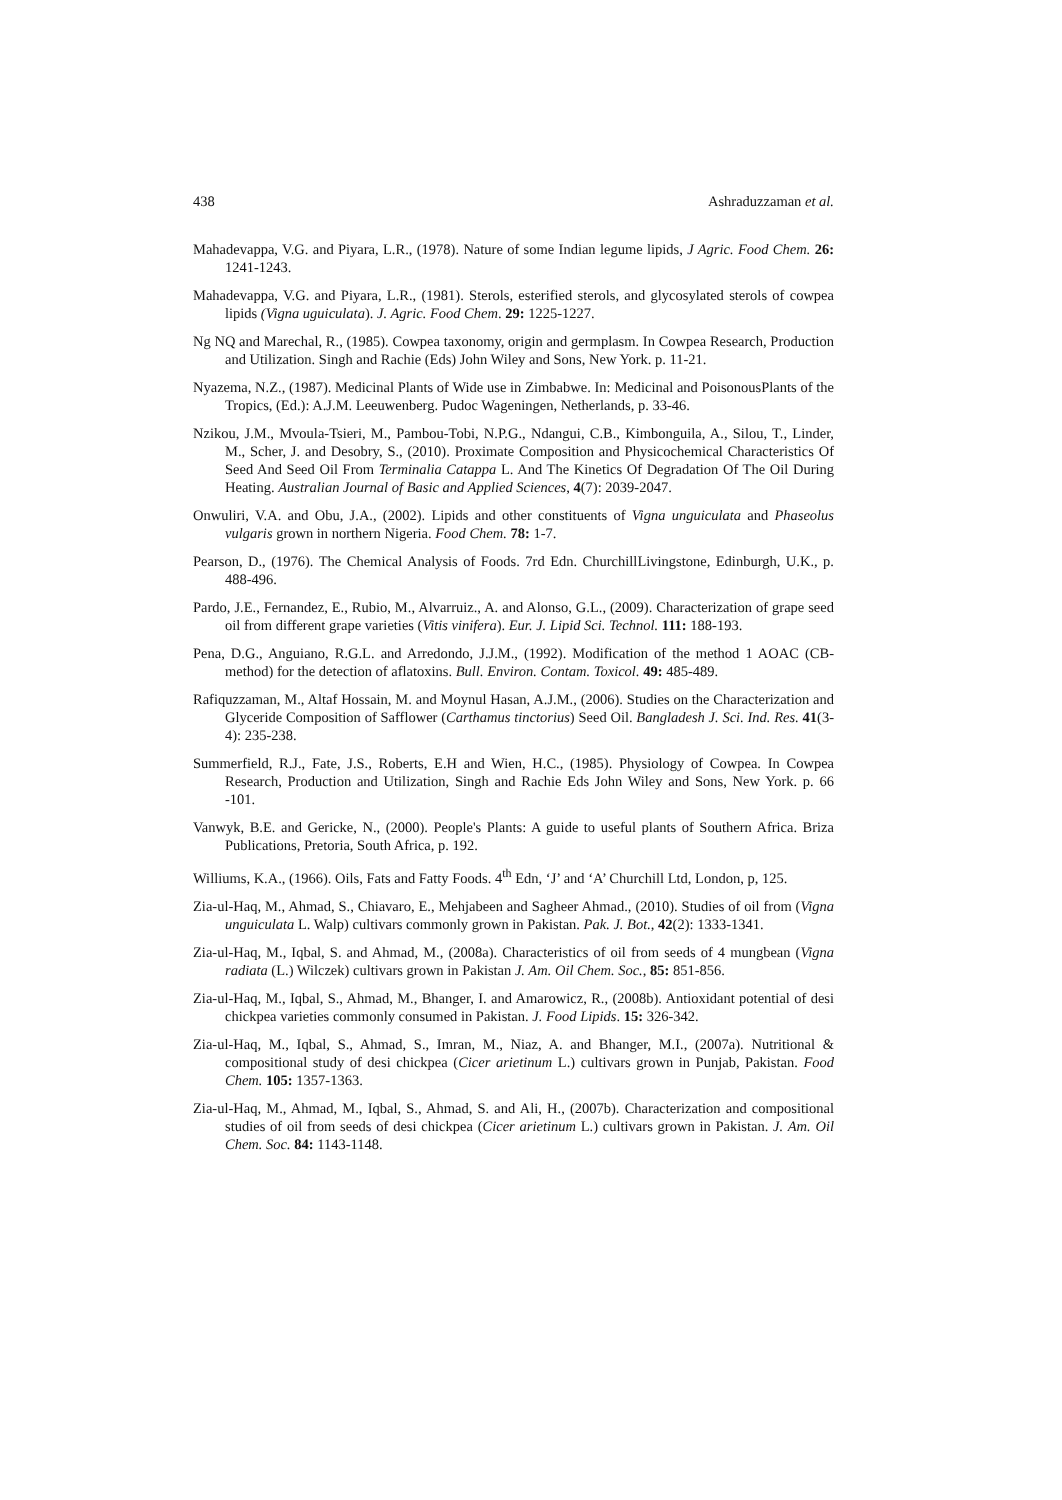438 Ashraduzzaman et al.
Mahadevappa, V.G. and Piyara, L.R., (1978). Nature of some Indian legume lipids, J Agric. Food Chem. 26: 1241-1243.
Mahadevappa, V.G. and Piyara, L.R., (1981). Sterols, esterified sterols, and glycosylated sterols of cowpea lipids (Vigna uguiculata). J. Agric. Food Chem. 29: 1225-1227.
Ng NQ and Marechal, R., (1985). Cowpea taxonomy, origin and germplasm. In Cowpea Research, Production and Utilization. Singh and Rachie (Eds) John Wiley and Sons, New York. p. 11-21.
Nyazema, N.Z., (1987). Medicinal Plants of Wide use in Zimbabwe. In: Medicinal and PoisonousPlants of the Tropics, (Ed.): A.J.M. Leeuwenberg. Pudoc Wageningen, Netherlands, p. 33-46.
Nzikou, J.M., Mvoula-Tsieri, M., Pambou-Tobi, N.P.G., Ndangui, C.B., Kimbonguila, A., Silou, T., Linder, M., Scher, J. and Desobry, S., (2010). Proximate Composition and Physicochemical Characteristics Of Seed And Seed Oil From Terminalia Catappa L. And The Kinetics Of Degradation Of The Oil During Heating. Australian Journal of Basic and Applied Sciences, 4(7): 2039-2047.
Onwuliri, V.A. and Obu, J.A., (2002). Lipids and other constituents of Vigna unguiculata and Phaseolus vulgaris grown in northern Nigeria. Food Chem. 78: 1-7.
Pearson, D., (1976). The Chemical Analysis of Foods. 7rd Edn. ChurchillLivingstone, Edinburgh, U.K., p. 488-496.
Pardo, J.E., Fernandez, E., Rubio, M., Alvarruiz., A. and Alonso, G.L., (2009). Characterization of grape seed oil from different grape varieties (Vitis vinifera). Eur. J. Lipid Sci. Technol. 111: 188-193.
Pena, D.G., Anguiano, R.G.L. and Arredondo, J.J.M., (1992). Modification of the method 1 AOAC (CB-method) for the detection of aflatoxins. Bull. Environ. Contam. Toxicol. 49: 485-489.
Rafiquzzaman, M., Altaf Hossain, M. and Moynul Hasan, A.J.M., (2006). Studies on the Characterization and Glyceride Composition of Safflower (Carthamus tinctorius) Seed Oil. Bangladesh J. Sci. Ind. Res. 41(3-4): 235-238.
Summerfield, R.J., Fate, J.S., Roberts, E.H and Wien, H.C., (1985). Physiology of Cowpea. In Cowpea Research, Production and Utilization, Singh and Rachie Eds John Wiley and Sons, New York. p. 66 -101.
Vanwyk, B.E. and Gericke, N., (2000). People's Plants: A guide to useful plants of Southern Africa. Briza Publications, Pretoria, South Africa, p. 192.
Williums, K.A., (1966). Oils, Fats and Fatty Foods. 4<sup>th</sup> Edn, ‘J’ and ‘A’ Churchill Ltd, London, p, 125.
Zia-ul-Haq, M., Ahmad, S., Chiavaro, E., Mehjabeen and Sagheer Ahmad., (2010). Studies of oil from (Vigna unguiculata L. Walp) cultivars commonly grown in Pakistan. Pak. J. Bot., 42(2): 1333-1341.
Zia-ul-Haq, M., Iqbal, S. and Ahmad, M., (2008a). Characteristics of oil from seeds of 4 mungbean (Vigna radiata (L.) Wilczek) cultivars grown in Pakistan J. Am. Oil Chem. Soc., 85: 851-856.
Zia-ul-Haq, M., Iqbal, S., Ahmad, M., Bhanger, I. and Amarowicz, R., (2008b). Antioxidant potential of desi chickpea varieties commonly consumed in Pakistan. J. Food Lipids. 15: 326-342.
Zia-ul-Haq, M., Iqbal, S., Ahmad, S., Imran, M., Niaz, A. and Bhanger, M.I., (2007a). Nutritional & compositional study of desi chickpea (Cicer arietinum L.) cultivars grown in Punjab, Pakistan. Food Chem. 105: 1357-1363.
Zia-ul-Haq, M., Ahmad, M., Iqbal, S., Ahmad, S. and Ali, H., (2007b). Characterization and compositional studies of oil from seeds of desi chickpea (Cicer arietinum L.) cultivars grown in Pakistan. J. Am. Oil Chem. Soc. 84: 1143-1148.